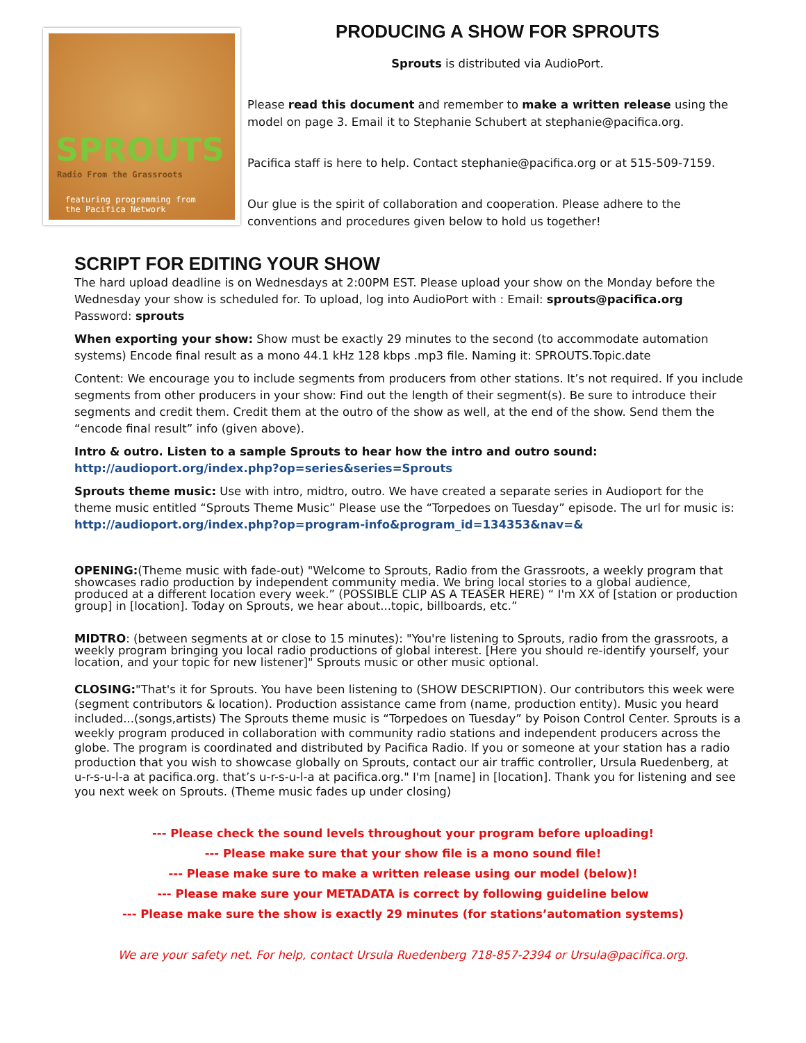SPROUTS
Radio From the Grassroots
featuring programming from
the Pacifica Network
PRODUCING A SHOW FOR SPROUTS
Sprouts is distributed via AudioPort.
Please read this document and remember to make a written release using the model on page 3. Email it to Stephanie Schubert at stephanie@pacifica.org.
Pacifica staff is here to help. Contact stephanie@pacifica.org or at 515-509-7159.
Our glue is the spirit of collaboration and cooperation. Please adhere to the conventions and procedures given below to hold us together!
SCRIPT FOR EDITING YOUR SHOW
The hard upload deadline is on Wednesdays at 2:00PM EST. Please upload your show on the Monday before the Wednesday your show is scheduled for. To upload, log into AudioPort with : Email: sprouts@pacifica.org Password: sprouts
When exporting your show: Show must be exactly 29 minutes to the second (to accommodate automation systems) Encode final result as a mono 44.1 kHz 128 kbps .mp3 file. Naming it: SPROUTS.Topic.date
Content: We encourage you to include segments from producers from other stations. It’s not required. If you include segments from other producers in your show: Find out the length of their segment(s). Be sure to introduce their segments and credit them. Credit them at the outro of the show as well, at the end of the show. Send them the “encode final result” info (given above).
Intro & outro. Listen to a sample Sprouts to hear how the intro and outro sound:
http://audioport.org/index.php?op=series&series=Sprouts
Sprouts theme music: Use with intro, midtro, outro. We have created a separate series in Audioport for the theme music entitled “Sprouts Theme Music” Please use the “Torpedoes on Tuesday” episode. The url for music is: http://audioport.org/index.php?op=program-info&program_id=134353&nav=&
OPENING:(Theme music with fade-out) "Welcome to Sprouts, Radio from the Grassroots, a weekly program that showcases radio production by independent community media. We bring local stories to a global audience, produced at a different location every week.” (POSSIBLE CLIP AS A TEASER HERE) “ I'm XX of [station or production group] in [location]. Today on Sprouts, we hear about...topic, billboards, etc.”
MIDTRO: (between segments at or close to 15 minutes): "You're listening to Sprouts, radio from the grassroots, a weekly program bringing you local radio productions of global interest. [Here you should re-identify yourself, your location, and your topic for new listener]" Sprouts music or other music optional.
CLOSING:"That's it for Sprouts. You have been listening to (SHOW DESCRIPTION). Our contributors this week were (segment contributors & location). Production assistance came from (name, production entity). Music you heard included...(songs,artists) The Sprouts theme music is “Torpedoes on Tuesday” by Poison Control Center. Sprouts is a weekly program produced in collaboration with community radio stations and independent producers across the globe. The program is coordinated and distributed by Pacifica Radio. If you or someone at your station has a radio production that you wish to showcase globally on Sprouts, contact our air traffic controller, Ursula Ruedenberg, at u-r-s-u-l-a at pacifica.org. that’s u-r-s-u-l-a at pacifica.org." I'm [name] in [location]. Thank you for listening and see you next week on Sprouts. (Theme music fades up under closing)
--- Please check the sound levels throughout your program before uploading!
--- Please make sure that your show file is a mono sound file!
--- Please make sure to make a written release using our model (below)!
--- Please make sure your METADATA is correct by following guideline below
--- Please make sure the show is exactly 29 minutes (for stations’automation systems)
We are your safety net. For help, contact Ursula Ruedenberg 718-857-2394 or Ursula@pacifica.org.